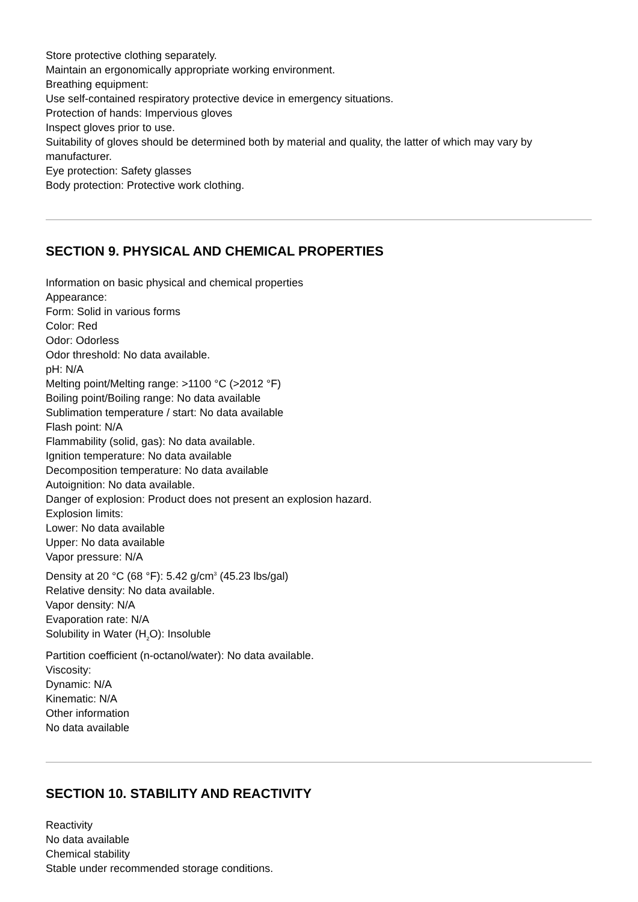Store protective clothing separately.
Maintain an ergonomically appropriate working environment.
Breathing equipment:
Use self-contained respiratory protective device in emergency situations.
Protection of hands: Impervious gloves
Inspect gloves prior to use.
Suitability of gloves should be determined both by material and quality, the latter of which may vary by manufacturer.
Eye protection: Safety glasses
Body protection: Protective work clothing.
SECTION 9. PHYSICAL AND CHEMICAL PROPERTIES
Information on basic physical and chemical properties
Appearance:
Form: Solid in various forms
Color: Red
Odor: Odorless
Odor threshold: No data available.
pH: N/A
Melting point/Melting range: >1100 °C (>2012 °F)
Boiling point/Boiling range: No data available
Sublimation temperature / start: No data available
Flash point: N/A
Flammability (solid, gas): No data available.
Ignition temperature: No data available
Decomposition temperature: No data available
Autoignition: No data available.
Danger of explosion: Product does not present an explosion hazard.
Explosion limits:
Lower: No data available
Upper: No data available
Vapor pressure: N/A
Density at 20 °C (68 °F): 5.42 g/cm<sup>3</sup> (45.23 lbs/gal)
Relative density: No data available.
Vapor density: N/A
Evaporation rate: N/A
Solubility in Water (H<sub>2</sub>O): Insoluble
Partition coefficient (n-octanol/water): No data available.
Viscosity:
Dynamic: N/A
Kinematic: N/A
Other information
No data available
SECTION 10. STABILITY AND REACTIVITY
Reactivity
No data available
Chemical stability
Stable under recommended storage conditions.